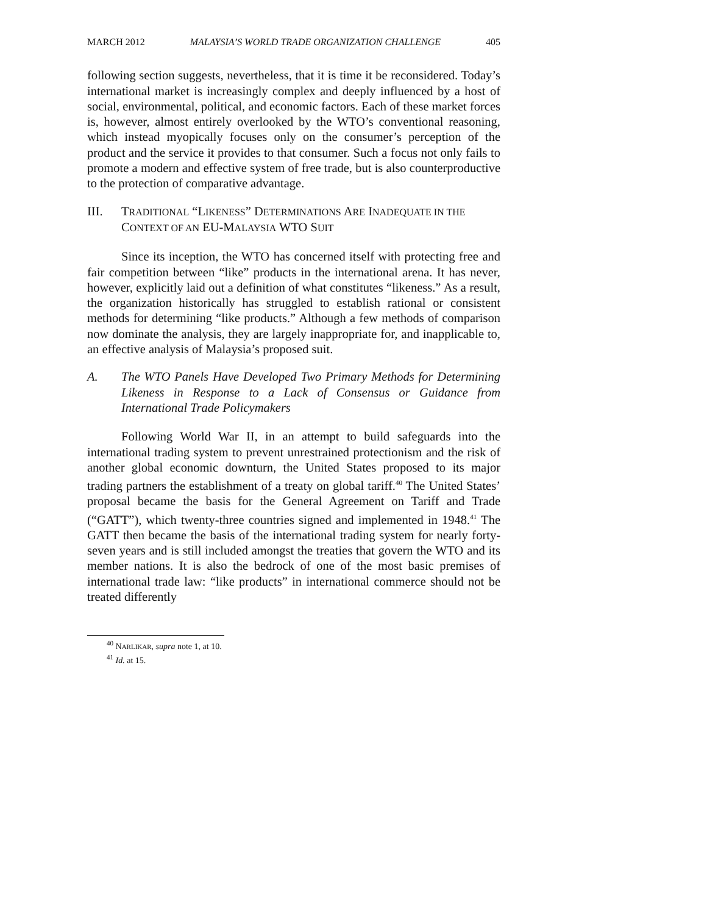MARCH 2012 MALAYSIA’S WORLD TRADE ORGANIZATION CHALLENGE 405
following section suggests, nevertheless, that it is time it be reconsidered. Today’s international market is increasingly complex and deeply influenced by a host of social, environmental, political, and economic factors. Each of these market forces is, however, almost entirely overlooked by the WTO’s conventional reasoning, which instead myopically focuses only on the consumer’s perception of the product and the service it provides to that consumer. Such a focus not only fails to promote a modern and effective system of free trade, but is also counterproductive to the protection of comparative advantage.
III. TRADITIONAL “LIKENESS” DETERMINATIONS ARE INADEQUATE IN THE CONTEXT OF AN EU-MALAYSIA WTO SUIT
Since its inception, the WTO has concerned itself with protecting free and fair competition between “like” products in the international arena. It has never, however, explicitly laid out a definition of what constitutes “likeness.” As a result, the organization historically has struggled to establish rational or consistent methods for determining “like products.” Although a few methods of comparison now dominate the analysis, they are largely inappropriate for, and inapplicable to, an effective analysis of Malaysia’s proposed suit.
A. The WTO Panels Have Developed Two Primary Methods for Determining Likeness in Response to a Lack of Consensus or Guidance from International Trade Policymakers
Following World War II, in an attempt to build safeguards into the international trading system to prevent unrestrained protectionism and the risk of another global economic downturn, the United States proposed to its major trading partners the establishment of a treaty on global tariff.<sup>40</sup> The United States’ proposal became the basis for the General Agreement on Tariff and Trade (“GATT”), which twenty-three countries signed and implemented in 1948.<sup>41</sup> The GATT then became the basis of the international trading system for nearly forty-seven years and is still included amongst the treaties that govern the WTO and its member nations. It is also the bedrock of one of the most basic premises of international trade law: “like products” in international commerce should not be treated differently
<sup>40</sup> NARLIKAR, supra note 1, at 10.
<sup>41</sup> Id. at 15.